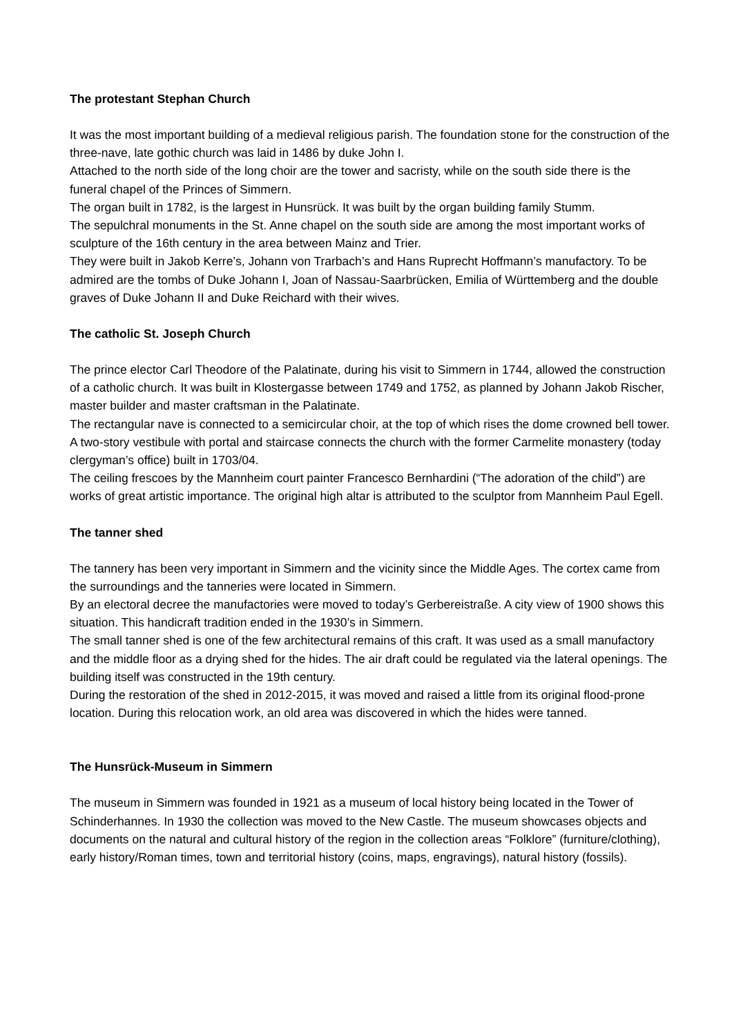The protestant Stephan Church
It was the most important building of a medieval religious parish. The foundation stone for the construction of the three-nave, late gothic church was laid in 1486 by duke John I.
Attached to the north side of the long choir are the tower and sacristy, while on the south side there is the funeral chapel of the Princes of Simmern.
The organ built in 1782, is the largest in Hunsrück. It was built by the organ building family Stumm.
The sepulchral monuments in the St. Anne chapel on the south side are among the most important works of sculpture of the 16th century in the area between Mainz and Trier.
They were built in Jakob Kerre’s, Johann von Trarbach’s and Hans Ruprecht Hoffmann’s manufactory. To be admired are the tombs of Duke Johann I, Joan of Nassau-Saarbrücken, Emilia of Württemberg and the double graves of Duke Johann II and Duke Reichard with their wives.
The catholic St. Joseph Church
The prince elector Carl Theodore of the Palatinate, during his visit to Simmern in 1744, allowed the construction of a catholic church. It was built in Klostergasse between 1749 and 1752, as planned by Johann Jakob Rischer, master builder and master craftsman in the Palatinate.
The rectangular nave is connected to a semicircular choir, at the top of which rises the dome crowned bell tower. A two-story vestibule with portal and staircase connects the church with the former Carmelite monastery (today clergyman’s office) built in 1703/04.
The ceiling frescoes by the Mannheim court painter Francesco Bernhardini (“The adoration of the child”) are works of great artistic importance. The original high altar is attributed to the sculptor from Mannheim Paul Egell.
The tanner shed
The tannery has been very important in Simmern and the vicinity since the Middle Ages. The cortex came from the surroundings and the tanneries were located in Simmern.
By an electoral decree the manufactories were moved to today’s Gerbereistraße. A city view of 1900 shows this situation. This handicraft tradition ended in the 1930’s in Simmern.
The small tanner shed is one of the few architectural remains of this craft. It was used as a small manufactory and the middle floor as a drying shed for the hides. The air draft could be regulated via the lateral openings. The building itself was constructed in the 19th century.
During the restoration of the shed in 2012-2015, it was moved and raised a little from its original flood-prone location. During this relocation work, an old area was discovered in which the hides were tanned.
The Hunsrück-Museum in Simmern
The museum in Simmern was founded in 1921 as a museum of local history being located in the Tower of Schinderhannes. In 1930 the collection was moved to the New Castle. The museum showcases objects and documents on the natural and cultural history of the region in the collection areas “Folklore” (furniture/clothing), early history/Roman times, town and territorial history (coins, maps, engravings), natural history (fossils).